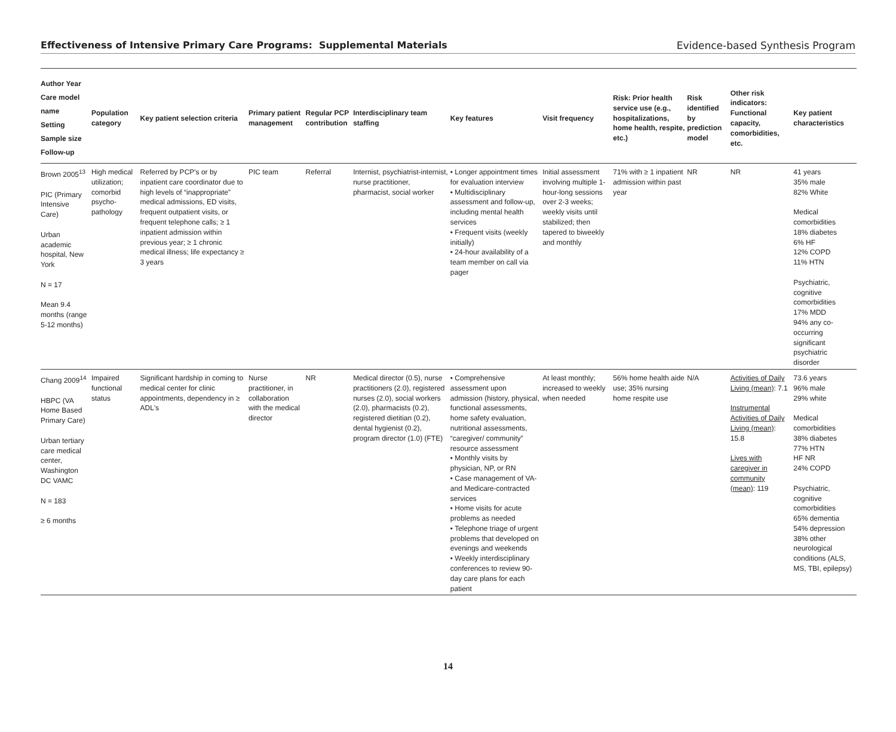Effectiveness of Intensive Primary Care Programs: Supplemental Materials Evidence-based Synthesis Program
| Author Year Care model name Setting Sample size Follow-up | Population category | Key patient selection criteria | Primary patient management | Regular PCP contribution | Interdisciplinary team staffing | Key features | Visit frequency | Risk: Prior health service use (e.g., hospitalizations, home health, respite, etc.) | Risk identified by prediction model | Other risk indicators: Functional capacity, comorbidities, etc. | Key patient characteristics |
| --- | --- | --- | --- | --- | --- | --- | --- | --- | --- | --- | --- |
| Brown 2005<sup>13</sup> PIC (Primary Intensive Care) Urban academic hospital, New York N = 17 Mean 9.4 months (range 5-12 months) | High medical utilization; comorbid psycho-pathology | Referred by PCP's or by inpatient care coordinator due to high levels of “inappropriate” medical admissions, ED visits, frequent outpatient visits, or frequent telephone calls; ≥ 1 inpatient admission within previous year; ≥ 1 chronic medical illness; life expectancy ≥ 3 years | PIC team | Referral | Internist, psychiatrist-internist, nurse practitioner, pharmacist, social worker | • Longer appointment times for evaluation interview • Multidisciplinary assessment and follow-up, including mental health services • Frequent visits (weekly initially) • 24-hour availability of a team member on call via pager | Initial assessment involving multiple 1-hour-long sessions over 2-3 weeks; weekly visits until stabilized; then tapered to biweekly and monthly | 71% with ≥ 1 inpatient admission within past year | NR | NR | 41 years 35% male 82% White Medical comorbidities 18% diabetes 6% HF 12% COPD 11% HTN Psychiatric, cognitive comorbidities 17% MDD 94% any co-occurring significant psychiatric disorder |
| Chang 2009<sup>14</sup> HBPC (VA Home Based Primary Care) Urban tertiary care medical center, Washington DC VAMC N = 183 ≥ 6 months | Impaired functional status | Significant hardship in coming to medical center for clinic appointments, dependency in ≥ ADL's | Nurse practitioner, in collaboration with the medical director | NR | Medical director (0.5), nurse practitioners (2.0), registered nurses (2.0), social workers (2.0), pharmacists (0.2), registered dietitian (0.2), dental hygienist (0.2), program director (1.0) (FTE) | • Comprehensive assessment upon admission (history, physical, functional assessments, home safety evaluation, nutritional assessments, “caregiver/ community” resource assessment • Monthly visits by physician, NP, or RN • Case management of VA- and Medicare-contracted services • Home visits for acute problems as needed • Telephone triage of urgent problems that developed on evenings and weekends • Weekly interdisciplinary conferences to review 90-day care plans for each patient | At least monthly; increased to weekly when needed | 56% home health aide use; 35% nursing home respite use | N/A | Activities of Daily Living (mean) : 7.1 Instrumental Activities of Daily Living (mean) : 15.8 Lives with caregiver in community (mean) : 119 | 73.6 years 96% male 29% white Medical comorbidities 38% diabetes 77% HTN HF NR 24% COPD Psychiatric, cognitive comorbidities 65% dementia 54% depression 38% other neurological conditions (ALS, MS, TBI, epilepsy) |
14